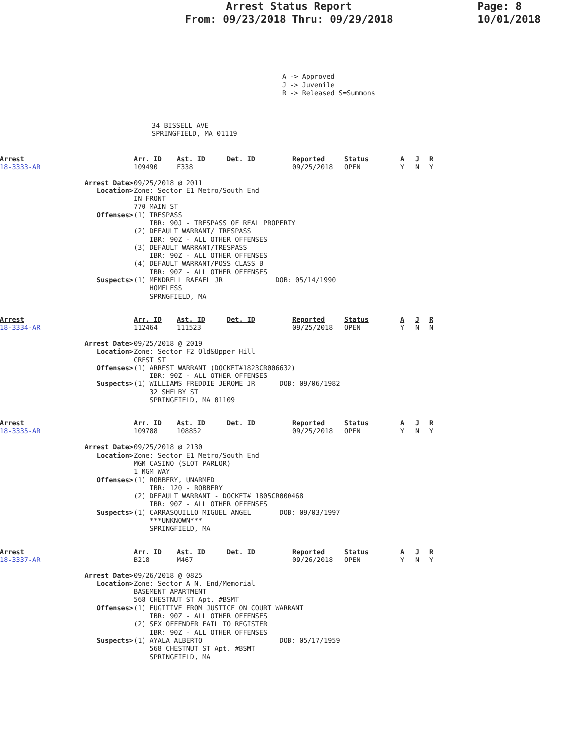Arrest Status Report
From: 09/23/2018 Thru: 09/29/2018
Page: 8
10/01/2018
A -> Approved J -> Juvenile R -> Released S=Summons
34 BISSELL AVE
SPRINGFIELD, MA 01119
| Arrest | Arr. ID | Ast. ID | Det. ID | Reported | Status | A | J | R |
| --- | --- | --- | --- | --- | --- | --- | --- | --- |
| 18-3333-AR | 109490 | F338 | | 09/25/2018 | OPEN | Y | N | Y |
Arrest Date> 09/25/2018 @ 2011
Location> Zone: Sector E1 Metro/South End IN FRONT 770 MAIN ST
Offenses> (1) TRESPASS IBR: 90J - TRESPASS OF REAL PROPERTY (2) DEFAULT WARRANT/ TRESPASS IBR: 90Z - ALL OTHER OFFENSES (3) DEFAULT WARRANT/TRESPASS IBR: 90Z - ALL OTHER OFFENSES (4) DEFAULT WARRANT/POSS CLASS B IBR: 90Z - ALL OTHER OFFENSES
Suspects> (1) MENDRELL RAFAEL JR DOB: 05/14/1990 HOMELESS SPRNGFIELD, MA
| Arrest | Arr. ID | Ast. ID | Det. ID | Reported | Status | A | J | R |
| --- | --- | --- | --- | --- | --- | --- | --- | --- |
| 18-3334-AR | 112464 | 111523 | | 09/25/2018 | OPEN | Y | N | N |
Arrest Date> 09/25/2018 @ 2019
Location> Zone: Sector F2 Old&Upper Hill CREST ST
Offenses> (1) ARREST WARRANT (DOCKET#1823CR006632) IBR: 90Z - ALL OTHER OFFENSES
Suspects> (1) WILLIAMS FREDDIE JEROME JR DOB: 09/06/1982 32 SHELBY ST SPRINGFIELD, MA 01109
| Arrest | Arr. ID | Ast. ID | Det. ID | Reported | Status | A | J | R |
| --- | --- | --- | --- | --- | --- | --- | --- | --- |
| 18-3335-AR | 109788 | 108852 | | 09/25/2018 | OPEN | Y | N | Y |
Arrest Date> 09/25/2018 @ 2130
Location> Zone: Sector E1 Metro/South End MGM CASINO (SLOT PARLOR) 1 MGM WAY
Offenses> (1) ROBBERY, UNARMED IBR: 120 - ROBBERY (2) DEFAULT WARRANT - DOCKET# 1805CR000468 IBR: 90Z - ALL OTHER OFFENSES
Suspects> (1) CARRASQUILLO MIGUEL ANGEL DOB: 09/03/1997 ***UNKNOWN*** SPRINGFIELD, MA
| Arrest | Arr. ID | Ast. ID | Det. ID | Reported | Status | A | J | R |
| --- | --- | --- | --- | --- | --- | --- | --- | --- |
| 18-3337-AR | B218 | M467 | | 09/26/2018 | OPEN | Y | N | Y |
Arrest Date> 09/26/2018 @ 0825
Location> Zone: Sector A N. End/Memorial BASEMENT APARTMENT 568 CHESTNUT ST Apt. #BSMT
Offenses> (1) FUGITIVE FROM JUSTICE ON COURT WARRANT IBR: 90Z - ALL OTHER OFFENSES (2) SEX OFFENDER FAIL TO REGISTER IBR: 90Z - ALL OTHER OFFENSES
Suspects> (1) AYALA ALBERTO DOB: 05/17/1959 568 CHESTNUT ST Apt. #BSMT SPRINGFIELD, MA